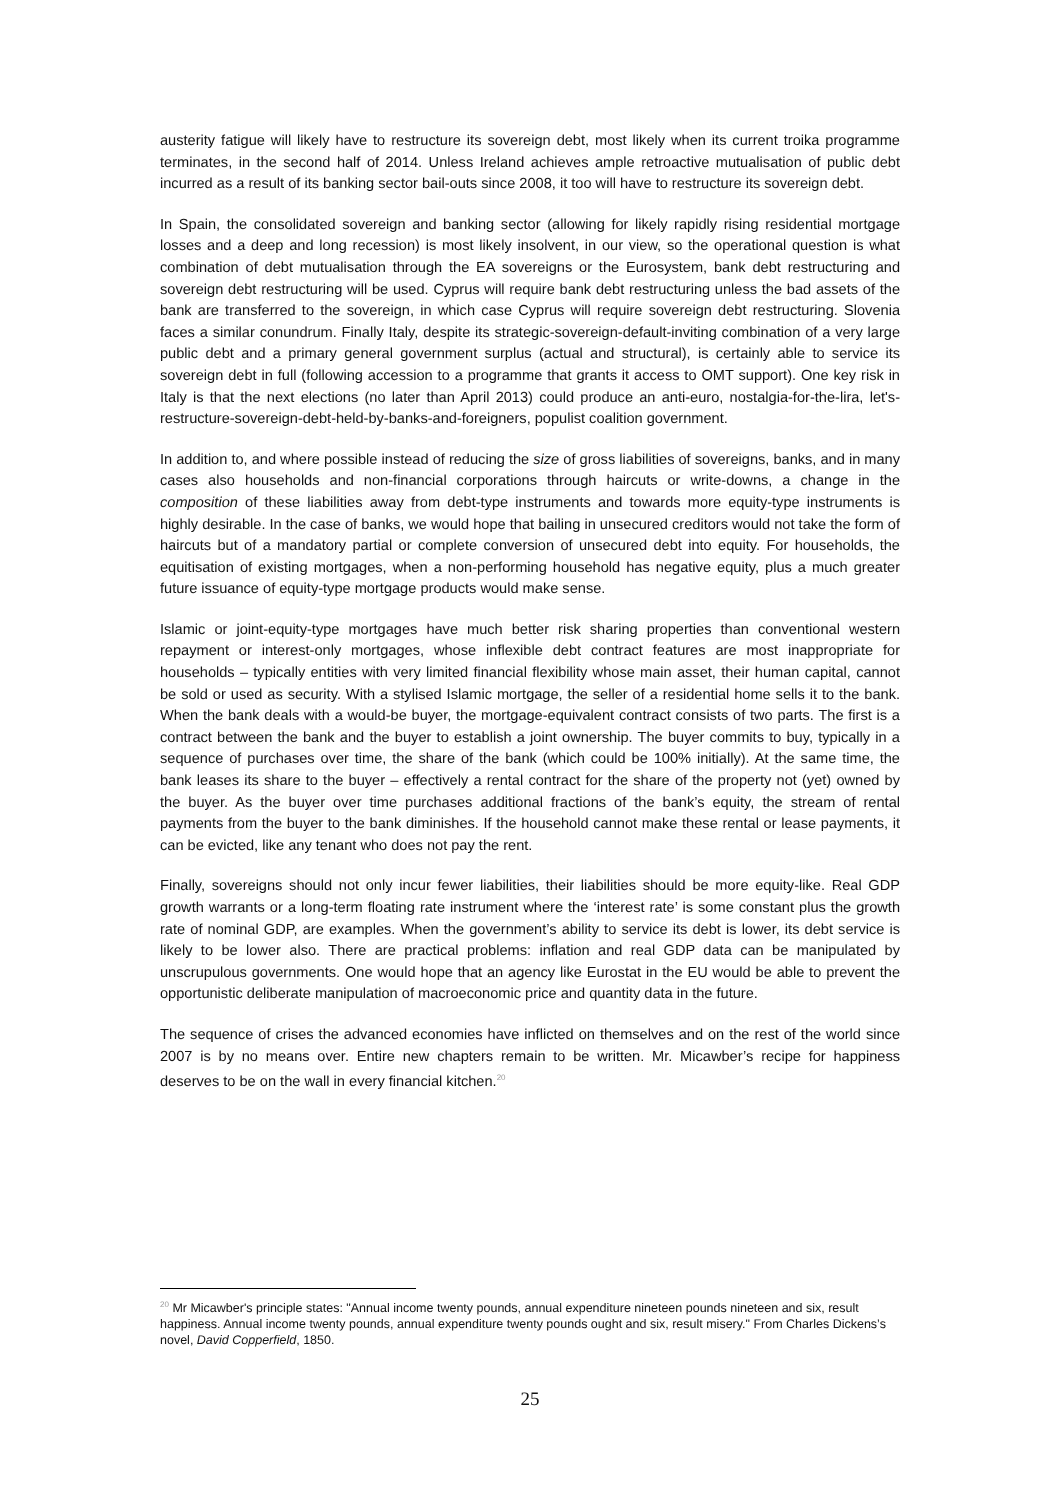austerity fatigue will likely have to restructure its sovereign debt, most likely when its current troika programme terminates, in the second half of 2014. Unless Ireland achieves ample retroactive mutualisation of public debt incurred as a result of its banking sector bail-outs since 2008, it too will have to restructure its sovereign debt.
In Spain, the consolidated sovereign and banking sector (allowing for likely rapidly rising residential mortgage losses and a deep and long recession) is most likely insolvent, in our view, so the operational question is what combination of debt mutualisation through the EA sovereigns or the Eurosystem, bank debt restructuring and sovereign debt restructuring will be used. Cyprus will require bank debt restructuring unless the bad assets of the bank are transferred to the sovereign, in which case Cyprus will require sovereign debt restructuring. Slovenia faces a similar conundrum. Finally Italy, despite its strategic-sovereign-default-inviting combination of a very large public debt and a primary general government surplus (actual and structural), is certainly able to service its sovereign debt in full (following accession to a programme that grants it access to OMT support). One key risk in Italy is that the next elections (no later than April 2013) could produce an anti-euro, nostalgia-for-the-lira, let's-restructure-sovereign-debt-held-by-banks-and-foreigners, populist coalition government.
In addition to, and where possible instead of reducing the size of gross liabilities of sovereigns, banks, and in many cases also households and non-financial corporations through haircuts or write-downs, a change in the composition of these liabilities away from debt-type instruments and towards more equity-type instruments is highly desirable. In the case of banks, we would hope that bailing in unsecured creditors would not take the form of haircuts but of a mandatory partial or complete conversion of unsecured debt into equity. For households, the equitisation of existing mortgages, when a non-performing household has negative equity, plus a much greater future issuance of equity-type mortgage products would make sense.
Islamic or joint-equity-type mortgages have much better risk sharing properties than conventional western repayment or interest-only mortgages, whose inflexible debt contract features are most inappropriate for households – typically entities with very limited financial flexibility whose main asset, their human capital, cannot be sold or used as security. With a stylised Islamic mortgage, the seller of a residential home sells it to the bank. When the bank deals with a would-be buyer, the mortgage-equivalent contract consists of two parts. The first is a contract between the bank and the buyer to establish a joint ownership. The buyer commits to buy, typically in a sequence of purchases over time, the share of the bank (which could be 100% initially). At the same time, the bank leases its share to the buyer – effectively a rental contract for the share of the property not (yet) owned by the buyer. As the buyer over time purchases additional fractions of the bank’s equity, the stream of rental payments from the buyer to the bank diminishes. If the household cannot make these rental or lease payments, it can be evicted, like any tenant who does not pay the rent.
Finally, sovereigns should not only incur fewer liabilities, their liabilities should be more equity-like. Real GDP growth warrants or a long-term floating rate instrument where the ‘interest rate’ is some constant plus the growth rate of nominal GDP, are examples. When the government’s ability to service its debt is lower, its debt service is likely to be lower also. There are practical problems: inflation and real GDP data can be manipulated by unscrupulous governments. One would hope that an agency like Eurostat in the EU would be able to prevent the opportunistic deliberate manipulation of macroeconomic price and quantity data in the future.
The sequence of crises the advanced economies have inflicted on themselves and on the rest of the world since 2007 is by no means over. Entire new chapters remain to be written. Mr. Micawber’s recipe for happiness deserves to be on the wall in every financial kitchen.<sup>20</sup>
<sup>20</sup> Mr Micawber's principle states: "Annual income twenty pounds, annual expenditure nineteen pounds nineteen and six, result happiness. Annual income twenty pounds, annual expenditure twenty pounds ought and six, result misery." From Charles Dickens’s novel, David Copperfield, 1850.
25